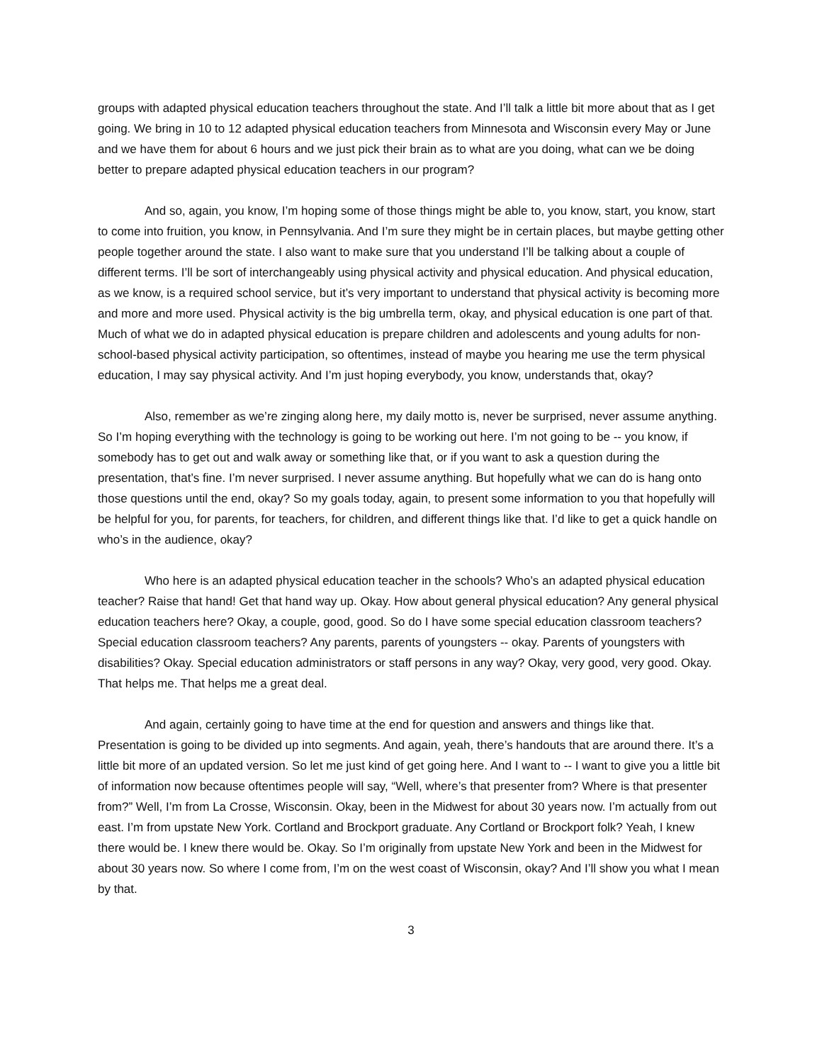groups with adapted physical education teachers throughout the state. And I’ll talk a little bit more about that as I get going. We bring in 10 to 12 adapted physical education teachers from Minnesota and Wisconsin every May or June and we have them for about 6 hours and we just pick their brain as to what are you doing, what can we be doing better to prepare adapted physical education teachers in our program?
And so, again, you know, I’m hoping some of those things might be able to, you know, start, you know, start to come into fruition, you know, in Pennsylvania. And I’m sure they might be in certain places, but maybe getting other people together around the state. I also want to make sure that you understand I’ll be talking about a couple of different terms. I’ll be sort of interchangeably using physical activity and physical education. And physical education, as we know, is a required school service, but it’s very important to understand that physical activity is becoming more and more and more used. Physical activity is the big umbrella term, okay, and physical education is one part of that. Much of what we do in adapted physical education is prepare children and adolescents and young adults for non-school-based physical activity participation, so oftentimes, instead of maybe you hearing me use the term physical education, I may say physical activity. And I’m just hoping everybody, you know, understands that, okay?
Also, remember as we’re zinging along here, my daily motto is, never be surprised, never assume anything. So I’m hoping everything with the technology is going to be working out here. I’m not going to be -- you know, if somebody has to get out and walk away or something like that, or if you want to ask a question during the presentation, that’s fine. I’m never surprised. I never assume anything. But hopefully what we can do is hang onto those questions until the end, okay? So my goals today, again, to present some information to you that hopefully will be helpful for you, for parents, for teachers, for children, and different things like that. I’d like to get a quick handle on who’s in the audience, okay?
Who here is an adapted physical education teacher in the schools? Who’s an adapted physical education teacher? Raise that hand! Get that hand way up. Okay. How about general physical education? Any general physical education teachers here? Okay, a couple, good, good. So do I have some special education classroom teachers? Special education classroom teachers? Any parents, parents of youngsters -- okay. Parents of youngsters with disabilities? Okay. Special education administrators or staff persons in any way? Okay, very good, very good. Okay. That helps me. That helps me a great deal.
And again, certainly going to have time at the end for question and answers and things like that. Presentation is going to be divided up into segments. And again, yeah, there’s handouts that are around there. It’s a little bit more of an updated version. So let me just kind of get going here. And I want to -- I want to give you a little bit of information now because oftentimes people will say, “Well, where’s that presenter from? Where is that presenter from?” Well, I’m from La Crosse, Wisconsin. Okay, been in the Midwest for about 30 years now. I’m actually from out east. I’m from upstate New York. Cortland and Brockport graduate. Any Cortland or Brockport folk? Yeah, I knew there would be. I knew there would be. Okay. So I’m originally from upstate New York and been in the Midwest for about 30 years now. So where I come from, I’m on the west coast of Wisconsin, okay? And I’ll show you what I mean by that.
3